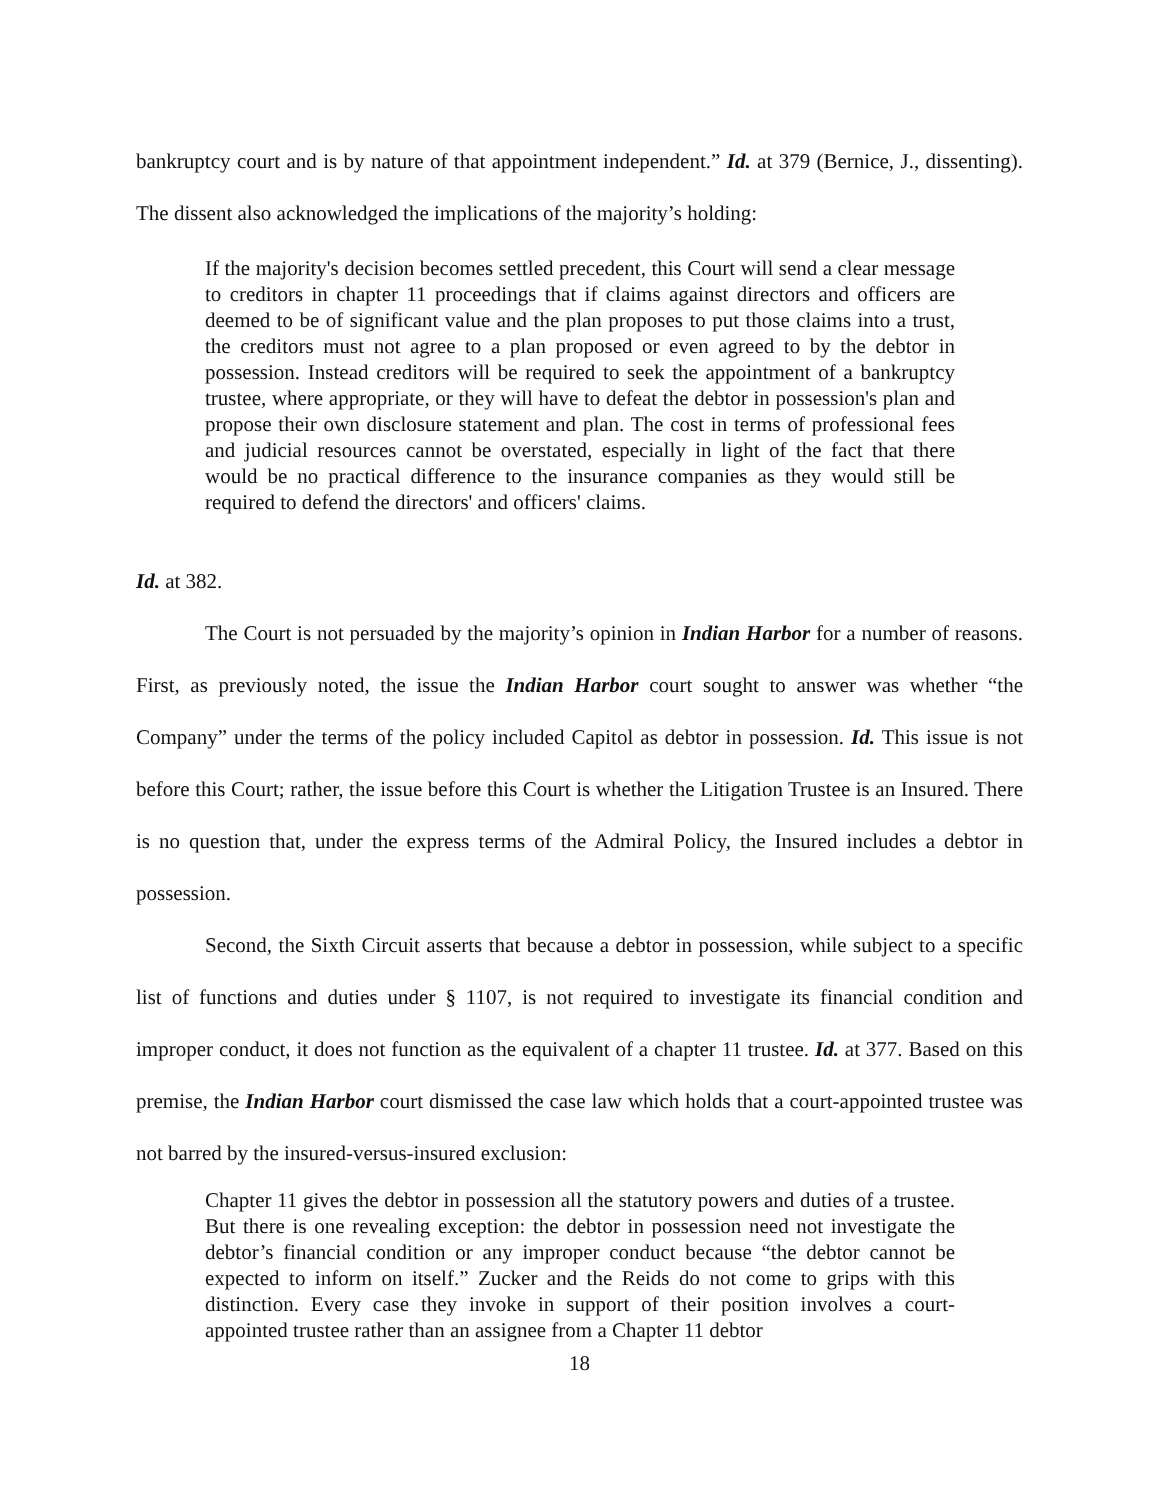bankruptcy court and is by nature of that appointment independent.” Id. at 379 (Bernice, J., dissenting). The dissent also acknowledged the implications of the majority’s holding:
If the majority's decision becomes settled precedent, this Court will send a clear message to creditors in chapter 11 proceedings that if claims against directors and officers are deemed to be of significant value and the plan proposes to put those claims into a trust, the creditors must not agree to a plan proposed or even agreed to by the debtor in possession. Instead creditors will be required to seek the appointment of a bankruptcy trustee, where appropriate, or they will have to defeat the debtor in possession's plan and propose their own disclosure statement and plan. The cost in terms of professional fees and judicial resources cannot be overstated, especially in light of the fact that there would be no practical difference to the insurance companies as they would still be required to defend the directors' and officers' claims.
Id. at 382.
The Court is not persuaded by the majority’s opinion in Indian Harbor for a number of reasons. First, as previously noted, the issue the Indian Harbor court sought to answer was whether “the Company” under the terms of the policy included Capitol as debtor in possession. Id. This issue is not before this Court; rather, the issue before this Court is whether the Litigation Trustee is an Insured. There is no question that, under the express terms of the Admiral Policy, the Insured includes a debtor in possession.
Second, the Sixth Circuit asserts that because a debtor in possession, while subject to a specific list of functions and duties under § 1107, is not required to investigate its financial condition and improper conduct, it does not function as the equivalent of a chapter 11 trustee. Id. at 377. Based on this premise, the Indian Harbor court dismissed the case law which holds that a court-appointed trustee was not barred by the insured-versus-insured exclusion:
Chapter 11 gives the debtor in possession all the statutory powers and duties of a trustee. But there is one revealing exception: the debtor in possession need not investigate the debtor’s financial condition or any improper conduct because “the debtor cannot be expected to inform on itself.” Zucker and the Reids do not come to grips with this distinction. Every case they invoke in support of their position involves a court-appointed trustee rather than an assignee from a Chapter 11 debtor
18